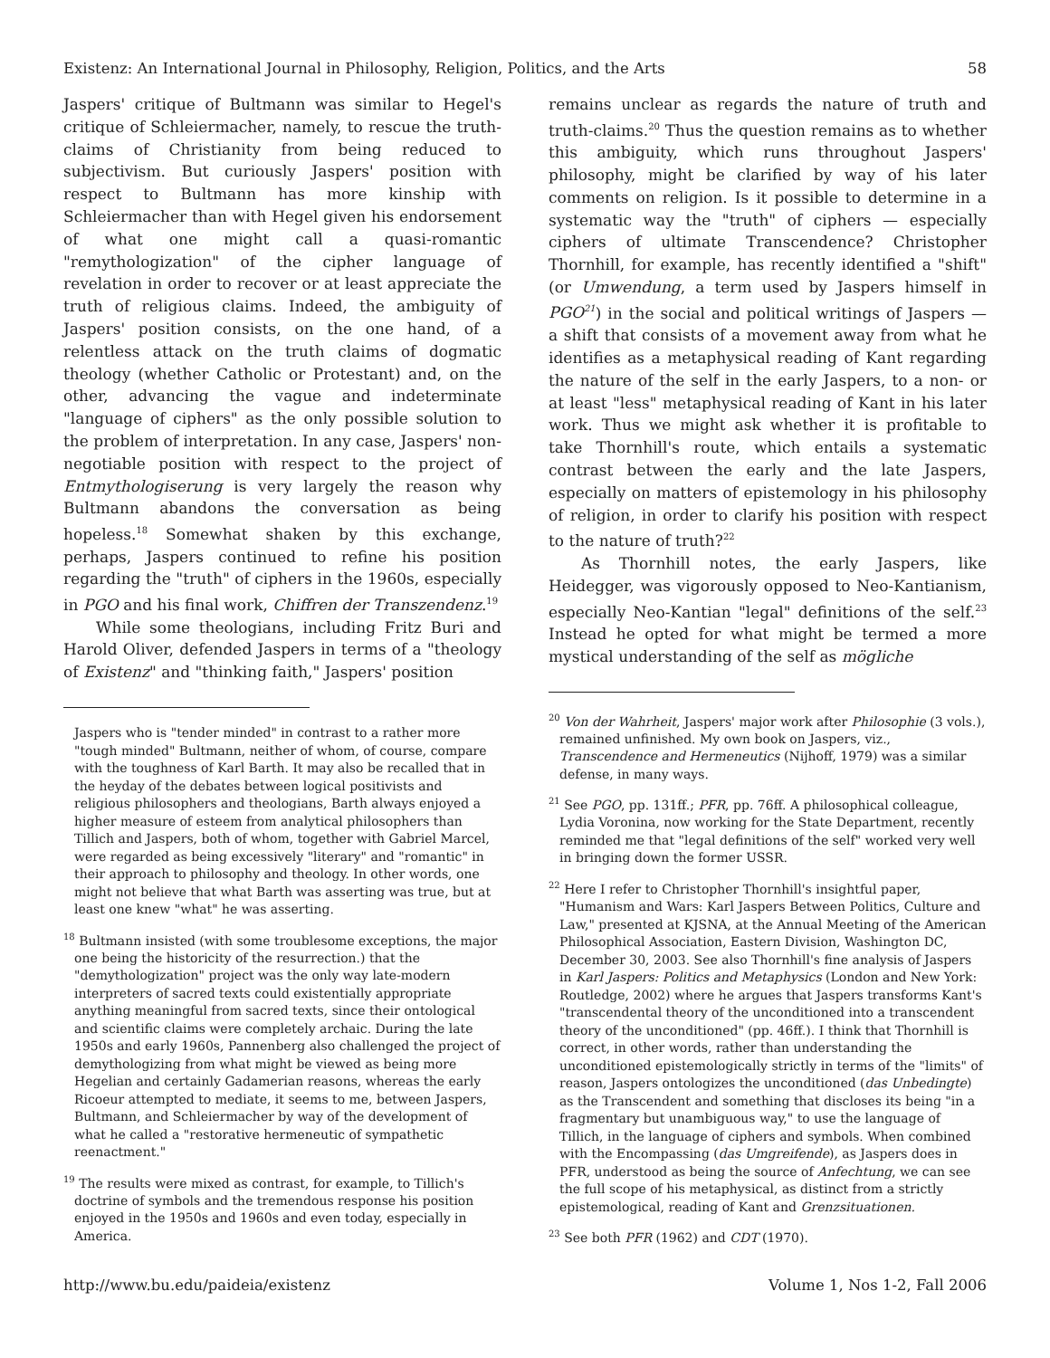Existenz: An International Journal in Philosophy, Religion, Politics, and the Arts 58
Jaspers' critique of Bultmann was similar to Hegel's critique of Schleiermacher, namely, to rescue the truth-claims of Christianity from being reduced to subjectivism. But curiously Jaspers' position with respect to Bultmann has more kinship with Schleiermacher than with Hegel given his endorsement of what one might call a quasi-romantic "remythologization" of the cipher language of revelation in order to recover or at least appreciate the truth of religious claims. Indeed, the ambiguity of Jaspers' position consists, on the one hand, of a relentless attack on the truth claims of dogmatic theology (whether Catholic or Protestant) and, on the other, advancing the vague and indeterminate "language of ciphers" as the only possible solution to the problem of interpretation. In any case, Jaspers' non-negotiable position with respect to the project of Entmythologiserung is very largely the reason why Bultmann abandons the conversation as being hopeless.<sup>18</sup> Somewhat shaken by this exchange, perhaps, Jaspers continued to refine his position regarding the "truth" of ciphers in the 1960s, especially in PGO and his final work, Chiffren der Transzendenz.<sup>19</sup>
While some theologians, including Fritz Buri and Harold Oliver, defended Jaspers in terms of a "theology of Existenz" and "thinking faith," Jaspers' position
Jaspers who is "tender minded" in contrast to a rather more "tough minded" Bultmann, neither of whom, of course, compare with the toughness of Karl Barth. It may also be recalled that in the heyday of the debates between logical positivists and religious philosophers and theologians, Barth always enjoyed a higher measure of esteem from analytical philosophers than Tillich and Jaspers, both of whom, together with Gabriel Marcel, were regarded as being excessively "literary" and "romantic" in their approach to philosophy and theology. In other words, one might not believe that what Barth was asserting was true, but at least one knew "what" he was asserting.
<sup>18</sup> Bultmann insisted (with some troublesome exceptions, the major one being the historicity of the resurrection.) that the "demythologization" project was the only way late-modern interpreters of sacred texts could existentially appropriate anything meaningful from sacred texts, since their ontological and scientific claims were completely archaic. During the late 1950s and early 1960s, Pannenberg also challenged the project of demythologizing from what might be viewed as being more Hegelian and certainly Gadamerian reasons, whereas the early Ricoeur attempted to mediate, it seems to me, between Jaspers, Bultmann, and Schleiermacher by way of the development of what he called a "restorative hermeneutic of sympathetic reenactment."
<sup>19</sup> The results were mixed as contrast, for example, to Tillich's doctrine of symbols and the tremendous response his position enjoyed in the 1950s and 1960s and even today, especially in America.
remains unclear as regards the nature of truth and truth-claims.<sup>20</sup> Thus the question remains as to whether this ambiguity, which runs throughout Jaspers' philosophy, might be clarified by way of his later comments on religion. Is it possible to determine in a systematic way the "truth" of ciphers — especially ciphers of ultimate Transcendence? Christopher Thornhill, for example, has recently identified a "shift" (or Umwendung, a term used by Jaspers himself in PGO<sup>21</sup>) in the social and political writings of Jaspers — a shift that consists of a movement away from what he identifies as a metaphysical reading of Kant regarding the nature of the self in the early Jaspers, to a non- or at least "less" metaphysical reading of Kant in his later work. Thus we might ask whether it is profitable to take Thornhill's route, which entails a systematic contrast between the early and the late Jaspers, especially on matters of epistemology in his philosophy of religion, in order to clarify his position with respect to the nature of truth?<sup>22</sup>
As Thornhill notes, the early Jaspers, like Heidegger, was vigorously opposed to Neo-Kantianism, especially Neo-Kantian "legal" definitions of the self.<sup>23</sup> Instead he opted for what might be termed a more mystical understanding of the self as mögliche
<sup>20</sup> Von der Wahrheit, Jaspers' major work after Philosophie (3 vols.), remained unfinished. My own book on Jaspers, viz., Transcendence and Hermeneutics (Nijhoff, 1979) was a similar defense, in many ways.
<sup>21</sup> See PGO, pp. 131ff.; PFR, pp. 76ff. A philosophical colleague, Lydia Voronina, now working for the State Department, recently reminded me that "legal definitions of the self" worked very well in bringing down the former USSR.
<sup>22</sup> Here I refer to Christopher Thornhill's insightful paper, "Humanism and Wars: Karl Jaspers Between Politics, Culture and Law," presented at KJSNA, at the Annual Meeting of the American Philosophical Association, Eastern Division, Washington DC, December 30, 2003. See also Thornhill's fine analysis of Jaspers in Karl Jaspers: Politics and Metaphysics (London and New York: Routledge, 2002) where he argues that Jaspers transforms Kant's "transcendental theory of the unconditioned into a transcendent theory of the unconditioned" (pp. 46ff.). I think that Thornhill is correct, in other words, rather than understanding the unconditioned epistemologically strictly in terms of the "limits" of reason, Jaspers ontologizes the unconditioned (das Unbedingte) as the Transcendent and something that discloses its being "in a fragmentary but unambiguous way," to use the language of Tillich, in the language of ciphers and symbols. When combined with the Encompassing (das Umgreifende), as Jaspers does in PFR, understood as being the source of Anfechtung, we can see the full scope of his metaphysical, as distinct from a strictly epistemological, reading of Kant and Grenzsituationen.
<sup>23</sup> See both PFR (1962) and CDT (1970).
http://www.bu.edu/paideia/existenz Volume 1, Nos 1-2, Fall 2006